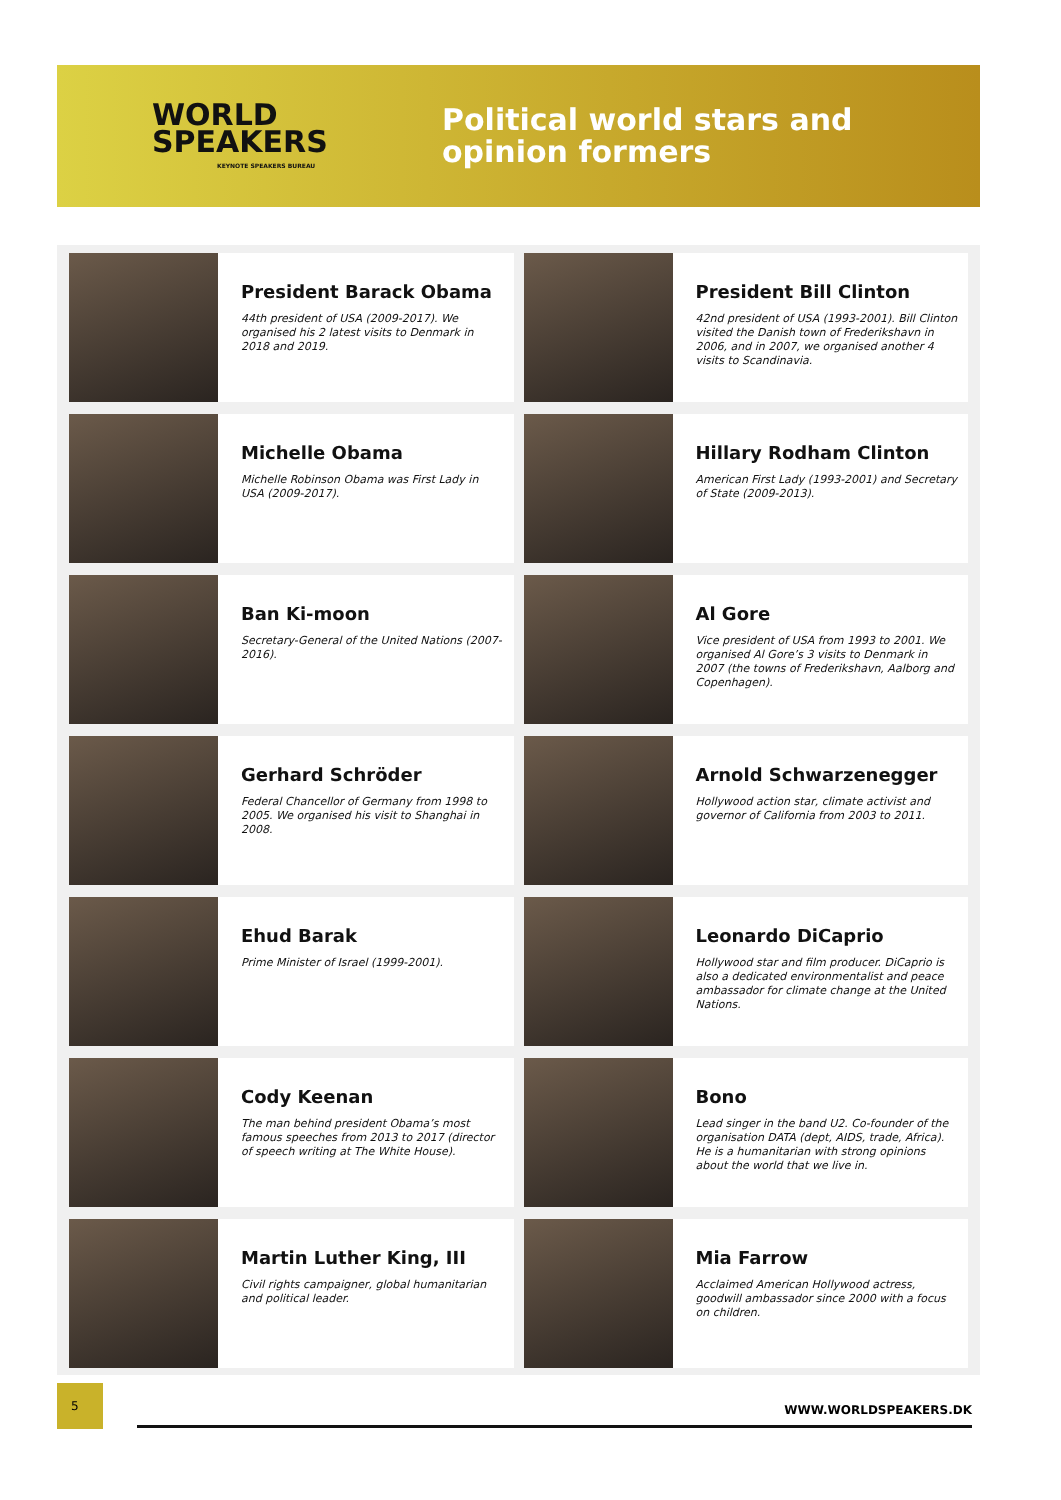WORLD
SPEAKERS
KEYNOTE SPEAKERS BUREAU
Political world stars and
opinion formers
President Barack Obama
44th president of USA (2009-2017). We organised his 2 latest visits to Denmark in 2018 and 2019.
President Bill Clinton
42nd president of USA (1993-2001). Bill Clinton visited the Danish town of Frederikshavn in 2006, and in 2007, we organised another 4 visits to Scandinavia.
Michelle Obama
Michelle Robinson Obama was First Lady in USA (2009-2017).
Hillary Rodham Clinton
American First Lady (1993-2001) and Secretary of State (2009-2013).
Ban Ki-moon
Secretary-General of the United Nations (2007-2016).
Al Gore
Vice president of USA from 1993 to 2001. We organised Al Gore’s 3 visits to Denmark in 2007 (the towns of Frederikshavn, Aalborg and Copenhagen).
Gerhard Schröder
Federal Chancellor of Germany from 1998 to 2005. We organised his visit to Shanghai in 2008.
Arnold Schwarzenegger
Hollywood action star, climate activist and governor of California from 2003 to 2011.
Ehud Barak
Prime Minister of Israel (1999-2001).
Leonardo DiCaprio
Hollywood star and film producer. DiCaprio is also a dedicated environmentalist and peace ambassador for climate change at the United Nations.
Cody Keenan
The man behind president Obama’s most famous speeches from 2013 to 2017 (director of speech writing at The White House).
Bono
Lead singer in the band U2. Co-founder of the organisation DATA (dept, AIDS, trade, Africa). He is a humanitarian with strong opinions about the world that we live in.
Martin Luther King, III
Civil rights campaigner, global humanitarian and political leader.
Mia Farrow
Acclaimed American Hollywood actress, goodwill ambassador since 2000 with a focus on children.
5
WWW.WORLDSPEAKERS.DK